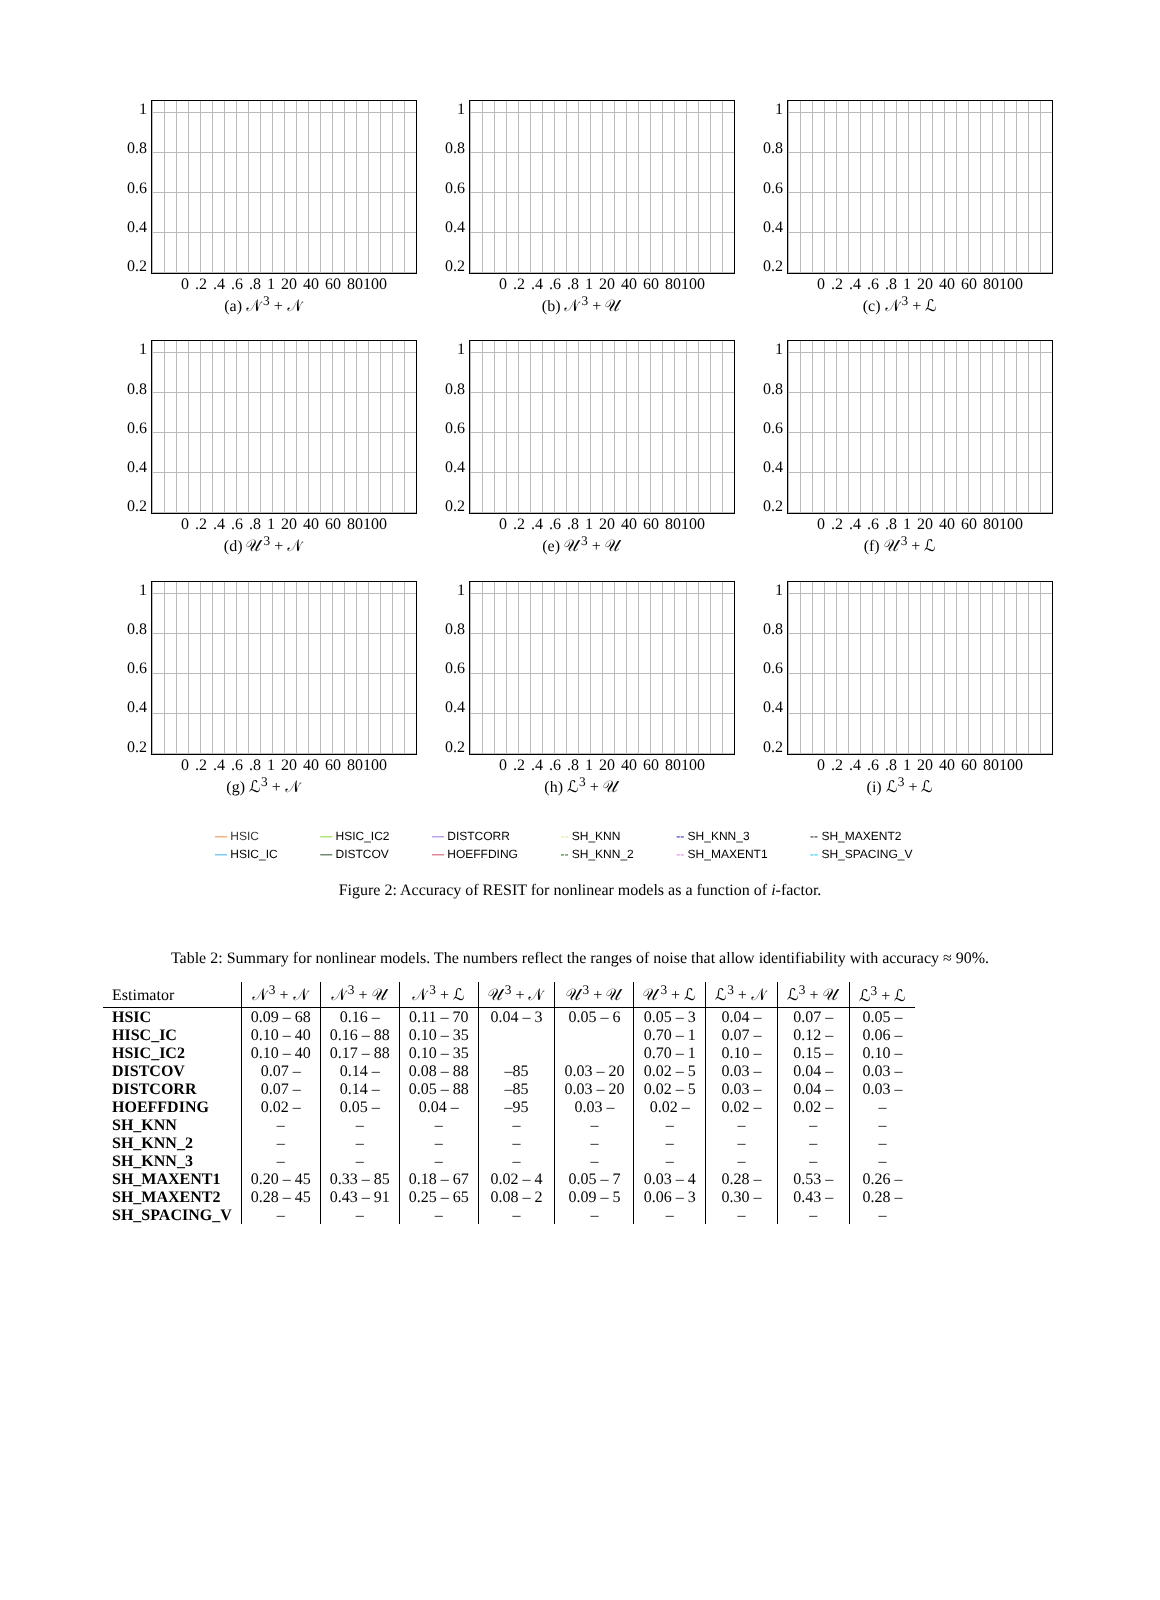1
0.8
0.6
0.4
0.2
0 .2 .4 .6 .8 1 20 40 60 80100
(a) 𝒩<sup>3</sup> + 𝒩
1
0.8
0.6
0.4
0.2
0 .2 .4 .6 .8 1 20 40 60 80100
(b) 𝒩<sup>3</sup> + 𝒰
1
0.8
0.6
0.4
0.2
0 .2 .4 .6 .8 1 20 40 60 80100
(c) 𝒩<sup>3</sup> + ℒ
1
0.8
0.6
0.4
0.2
0 .2 .4 .6 .8 1 20 40 60 80100
(d) 𝒰<sup>3</sup> + 𝒩
1
0.8
0.6
0.4
0.2
0 .2 .4 .6 .8 1 20 40 60 80100
(e) 𝒰<sup>3</sup> + 𝒰
1
0.8
0.6
0.4
0.2
0 .2 .4 .6 .8 1 20 40 60 80100
(f) 𝒰<sup>3</sup> + ℒ
1
0.8
0.6
0.4
0.2
0 .2 .4 .6 .8 1 20 40 60 80100
(g) ℒ<sup>3</sup> + 𝒩
1
0.8
0.6
0.4
0.2
0 .2 .4 .6 .8 1 20 40 60 80100
(h) ℒ<sup>3</sup> + 𝒰
1
0.8
0.6
0.4
0.2
0 .2 .4 .6 .8 1 20 40 60 80100
(i) ℒ<sup>3</sup> + ℒ
— HSIC — HSIC_IC2 — DISTCORR -- SH_KNN -- SH_KNN_3 -- SH_MAXENT2 — HSIC_IC — DISTCOV — HOEFFDING -- SH_KNN_2 -- SH_MAXENT1 -- SH_SPACING_V
Figure 2: Accuracy of RESIT for nonlinear models as a function of i-factor.
Table 2: Summary for nonlinear models. The numbers reflect the ranges of noise that allow identifiability with accuracy ≈ 90%.
| Estimator | 𝒩<sup>3</sup> + 𝒩 | 𝒩<sup>3</sup> + 𝒰 | 𝒩<sup>3</sup> + ℒ | 𝒰<sup>3</sup> + 𝒩 | 𝒰<sup>3</sup> + 𝒰 | 𝒰<sup>3</sup> + ℒ | ℒ<sup>3</sup> + 𝒩 | ℒ<sup>3</sup> + 𝒰 | ℒ<sup>3</sup> + ℒ |
| --- | --- | --- | --- | --- | --- | --- | --- | --- | --- |
| HSIC | 0.09 – 68 | 0.16 – | 0.11 – 70 | 0.04 – 3 | 0.05 – 6 | 0.05 – 3 | 0.04 – | 0.07 – | 0.05 – |
| HISC_IC | 0.10 – 40 | 0.16 – 88 | 0.10 – 35 | | | 0.70 – 1 | 0.07 – | 0.12 – | 0.06 – |
| HSIC_IC2 | 0.10 – 40 | 0.17 – 88 | 0.10 – 35 | | | 0.70 – 1 | 0.10 – | 0.15 – | 0.10 – |
| DISTCOV | 0.07 – | 0.14 – | 0.08 – 88 | –85 | 0.03 – 20 | 0.02 – 5 | 0.03 – | 0.04 – | 0.03 – |
| DISTCORR | 0.07 – | 0.14 – | 0.05 – 88 | –85 | 0.03 – 20 | 0.02 – 5 | 0.03 – | 0.04 – | 0.03 – |
| HOEFFDING | 0.02 – | 0.05 – | 0.04 – | –95 | 0.03 – | 0.02 – | 0.02 – | 0.02 – | – |
| SH_KNN | – | – | – | – | – | – | – | – | – |
| SH_KNN_2 | – | – | – | – | – | – | – | – | – |
| SH_KNN_3 | – | – | – | – | – | – | – | – | – |
| SH_MAXENT1 | 0.20 – 45 | 0.33 – 85 | 0.18 – 67 | 0.02 – 4 | 0.05 – 7 | 0.03 – 4 | 0.28 – | 0.53 – | 0.26 – |
| SH_MAXENT2 | 0.28 – 45 | 0.43 – 91 | 0.25 – 65 | 0.08 – 2 | 0.09 – 5 | 0.06 – 3 | 0.30 – | 0.43 – | 0.28 – |
| SH_SPACING_V | – | – | – | – | – | – | – | – | – |